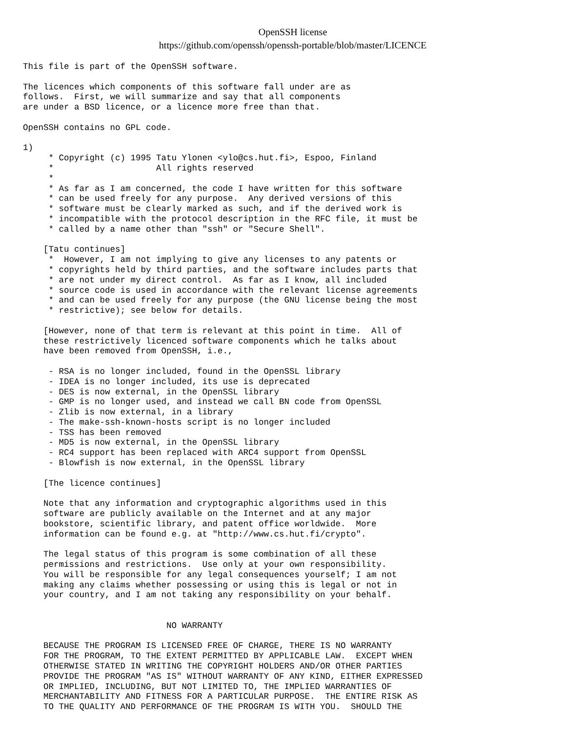OpenSSH license
https://github.com/openssh/openssh-portable/blob/master/LICENCE
This file is part of the OpenSSH software.

The licences which components of this software fall under are as
follows.  First, we will summarize and say that all components
are under a BSD licence, or a licence more free than that.

OpenSSH contains no GPL code.

1)
     * Copyright (c) 1995 Tatu Ylonen <ylo@cs.hut.fi>, Espoo, Finland
     *                    All rights reserved
     *
     * As far as I am concerned, the code I have written for this software
     * can be used freely for any purpose.  Any derived versions of this
     * software must be clearly marked as such, and if the derived work is
     * incompatible with the protocol description in the RFC file, it must be
     * called by a name other than "ssh" or "Secure Shell".

    [Tatu continues]
     *  However, I am not implying to give any licenses to any patents or
     * copyrights held by third parties, and the software includes parts that
     * are not under my direct control.  As far as I know, all included
     * source code is used in accordance with the relevant license agreements
     * and can be used freely for any purpose (the GNU license being the most
     * restrictive); see below for details.

    [However, none of that term is relevant at this point in time.  All of
    these restrictively licenced software components which he talks about
    have been removed from OpenSSH, i.e.,

     - RSA is no longer included, found in the OpenSSL library
     - IDEA is no longer included, its use is deprecated
     - DES is now external, in the OpenSSL library
     - GMP is no longer used, and instead we call BN code from OpenSSL
     - Zlib is now external, in a library
     - The make-ssh-known-hosts script is no longer included
     - TSS has been removed
     - MD5 is now external, in the OpenSSL library
     - RC4 support has been replaced with ARC4 support from OpenSSL
     - Blowfish is now external, in the OpenSSL library

    [The licence continues]

    Note that any information and cryptographic algorithms used in this
    software are publicly available on the Internet and at any major
    bookstore, scientific library, and patent office worldwide.  More
    information can be found e.g. at "http://www.cs.hut.fi/crypto".

    The legal status of this program is some combination of all these
    permissions and restrictions.  Use only at your own responsibility.
    You will be responsible for any legal consequences yourself; I am not
    making any claims whether possessing or using this is legal or not in
    your country, and I am not taking any responsibility on your behalf.


                            NO WARRANTY

    BECAUSE THE PROGRAM IS LICENSED FREE OF CHARGE, THERE IS NO WARRANTY
    FOR THE PROGRAM, TO THE EXTENT PERMITTED BY APPLICABLE LAW.  EXCEPT WHEN
    OTHERWISE STATED IN WRITING THE COPYRIGHT HOLDERS AND/OR OTHER PARTIES
    PROVIDE THE PROGRAM "AS IS" WITHOUT WARRANTY OF ANY KIND, EITHER EXPRESSED
    OR IMPLIED, INCLUDING, BUT NOT LIMITED TO, THE IMPLIED WARRANTIES OF
    MERCHANTABILITY AND FITNESS FOR A PARTICULAR PURPOSE.  THE ENTIRE RISK AS
    TO THE QUALITY AND PERFORMANCE OF THE PROGRAM IS WITH YOU.  SHOULD THE